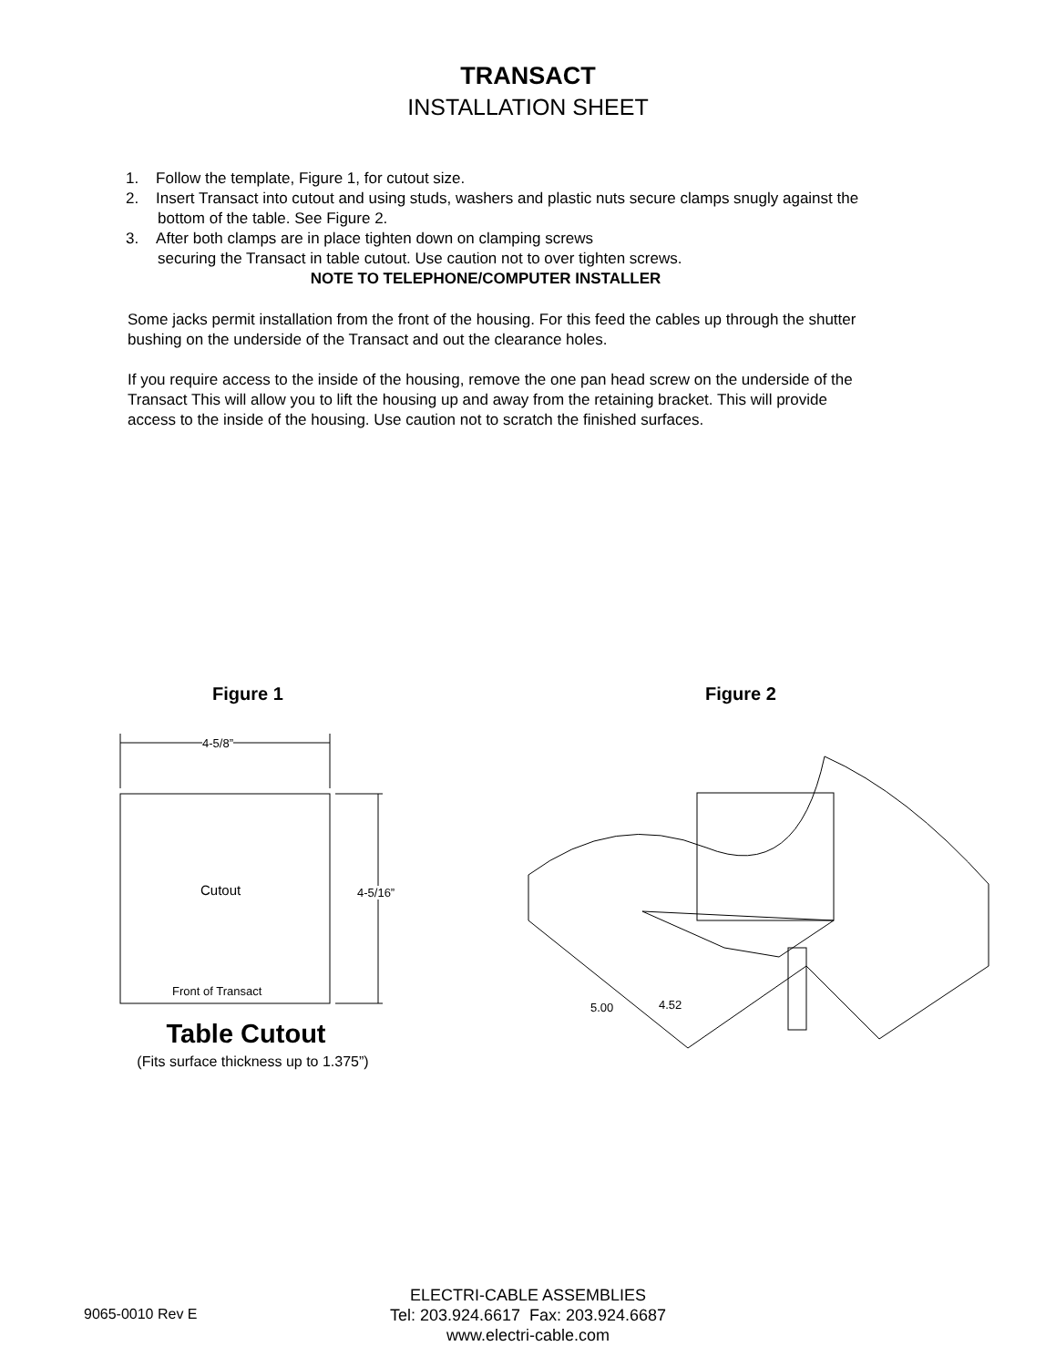TRANSACT
INSTALLATION SHEET
1. Follow the template, Figure 1, for cutout size.
2. Insert Transact into cutout and using studs, washers and plastic nuts secure clamps snugly against the bottom of the table. See Figure 2.
3. After both clamps are in place tighten down on clamping screws
securing the Transact in table cutout. Use caution not to over tighten screws.
NOTE TO TELEPHONE/COMPUTER INSTALLER
Some jacks permit installation from the front of the housing. For this feed the cables up through the shutter bushing on the underside of the Transact and out the clearance holes.
If you require access to the inside of the housing, remove the one pan head screw on the underside of the Transact This will allow you to lift the housing up and away from the retaining bracket. This will provide access to the inside of the housing. Use caution not to scratch the finished surfaces.
Figure 1 Figure 2
4-5/8”
Cutout 4-5/16”
Front of Transact
Table Cutout
(Fits surface thickness up to 1.375”)
5.00 4.52
9065-0010 Rev E
ELECTRI-CABLE ASSEMBLIES
Tel: 203.924.6617 Fax: 203.924.6687
www.electri-cable.com